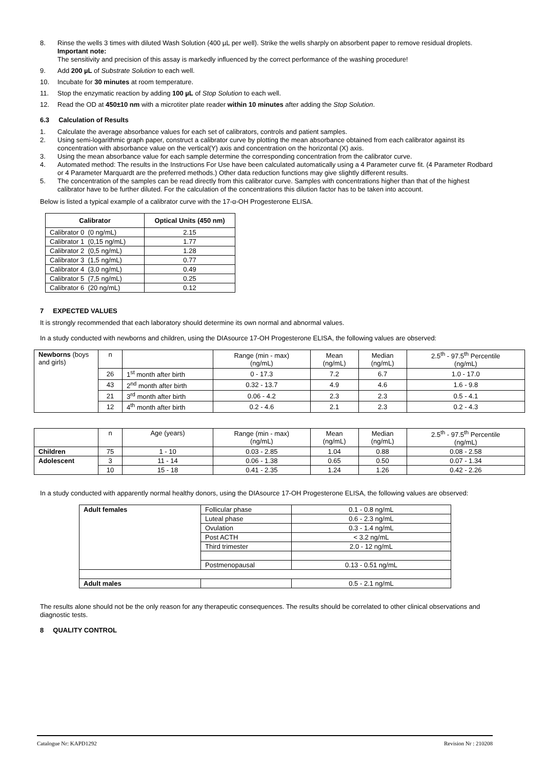8. Rinse the wells 3 times with diluted Wash Solution (400 µL per well). Strike the wells sharply on absorbent paper to remove residual droplets.
Important note:
The sensitivity and precision of this assay is markedly influenced by the correct performance of the washing procedure!
9. Add 200 µL of Substrate Solution to each well.
10. Incubate for 30 minutes at room temperature.
11. Stop the enzymatic reaction by adding 100 µL of Stop Solution to each well.
12. Read the OD at 450±10 nm with a microtiter plate reader within 10 minutes after adding the Stop Solution.
6.3 Calculation of Results
1. Calculate the average absorbance values for each set of calibrators, controls and patient samples.
2. Using semi-logarithmic graph paper, construct a calibrator curve by plotting the mean absorbance obtained from each calibrator against its concentration with absorbance value on the vertical(Y) axis and concentration on the horizontal (X) axis.
3. Using the mean absorbance value for each sample determine the corresponding concentration from the calibrator curve.
4. Automated method: The results in the Instructions For Use have been calculated automatically using a 4 Parameter curve fit. (4 Parameter Rodbard or 4 Parameter Marquardt are the preferred methods.) Other data reduction functions may give slightly different results.
5. The concentration of the samples can be read directly from this calibrator curve. Samples with concentrations higher than that of the highest calibrator have to be further diluted. For the calculation of the concentrations this dilution factor has to be taken into account.
Below is listed a typical example of a calibrator curve with the 17-α-OH Progesterone ELISA.
| Calibrator | Optical Units (450 nm) |
| --- | --- |
| Calibrator 0 (0 ng/mL) | 2.15 |
| Calibrator 1 (0,15 ng/mL) | 1.77 |
| Calibrator 2 (0,5 ng/mL) | 1.28 |
| Calibrator 3 (1,5 ng/mL) | 0.77 |
| Calibrator 4 (3,0 ng/mL) | 0.49 |
| Calibrator 5 (7,5 ng/mL) | 0.25 |
| Calibrator 6 (20 ng/mL) | 0.12 |
7 EXPECTED VALUES
It is strongly recommended that each laboratory should determine its own normal and abnormal values.
In a study conducted with newborns and children, using the DIAsource 17-OH Progesterone ELISA, the following values are observed:
| Newborns (boys and girls) | n | | Range (min - max) (ng/mL) | Mean (ng/mL) | Median (ng/mL) | 2.5<sup>th</sup> - 97.5<sup>th</sup> Percentile (ng/mL) |
| | 26 | 1<sup>st</sup> month after birth | 0 - 17.3 | 7.2 | 6.7 | 1.0 - 17.0 |
| | 43 | 2<sup>nd</sup> month after birth | 0.32 - 13.7 | 4.9 | 4.6 | 1.6 - 9.8 |
| | 21 | 3<sup>rd</sup> month after birth | 0.06 - 4.2 | 2.3 | 2.3 | 0.5 - 4.1 |
| | 12 | 4<sup>th</sup> month after birth | 0.2 - 4.6 | 2.1 | 2.3 | 0.2 - 4.3 |
| | n | Age (years) | Range (min - max) (ng/mL) | Mean (ng/mL) | Median (ng/mL) | 2.5<sup>th</sup> - 97.5<sup>th</sup> Percentile (ng/mL) |
| Children | 75 | 1 - 10 | 0.03 - 2.85 | 1.04 | 0.88 | 0.08 - 2.58 |
| Adolescent | 3 | 11 - 14 | 0.06 - 1.38 | 0.65 | 0.50 | 0.07 - 1.34 |
| | 10 | 15 - 18 | 0.41 - 2.35 | 1.24 | 1.26 | 0.42 - 2.26 |
In a study conducted with apparently normal healthy donors, using the DIAsource 17-OH Progesterone ELISA, the following values are observed:
| Adult females | Follicular phase | 0.1 - 0.8 ng/mL |
| | Luteal phase | 0.6 - 2.3 ng/mL |
| | Ovulation | 0.3 - 1.4 ng/mL |
| | Post ACTH | < 3.2 ng/mL |
| | Third trimester | 2.0 - 12 ng/mL |
| | Postmenopausal | 0.13 - 0.51 ng/mL |
| Adult males | | 0.5 - 2.1 ng/mL |
The results alone should not be the only reason for any therapeutic consequences. The results should be correlated to other clinical observations and diagnostic tests.
8 QUALITY CONTROL
Catalogue Nr: KAPD1292 Revision Nr : 210208